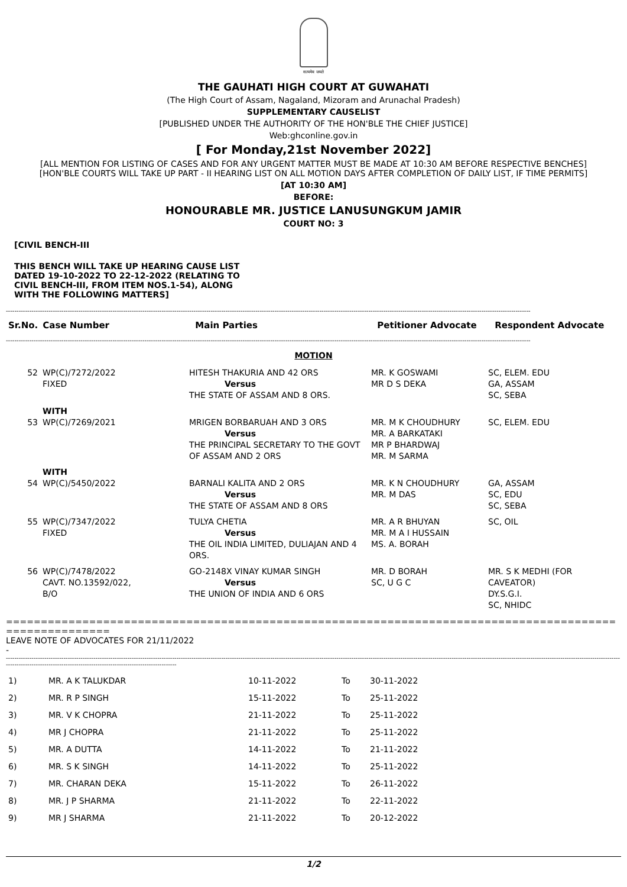सत्यमेव जयते
THE GAUHATI HIGH COURT AT GUWAHATI
(The High Court of Assam, Nagaland, Mizoram and Arunachal Pradesh)
SUPPLEMENTARY CAUSELIST
[PUBLISHED UNDER THE AUTHORITY OF THE HON'BLE THE CHIEF JUSTICE]
Web:ghconline.gov.in
[ For Monday,21st November 2022]
[ALL MENTION FOR LISTING OF CASES AND FOR ANY URGENT MATTER MUST BE MADE AT 10:30 AM BEFORE RESPECTIVE BENCHES]
[HON'BLE COURTS WILL TAKE UP PART - II HEARING LIST ON ALL MOTION DAYS AFTER COMPLETION OF DAILY LIST, IF TIME PERMITS]
[AT 10:30 AM]
BEFORE:
HONOURABLE MR. JUSTICE LANUSUNGKUM JAMIR
COURT NO: 3
[CIVIL BENCH-III
THIS BENCH WILL TAKE UP HEARING CAUSE LIST DATED 19-10-2022 TO 22-12-2022 (RELATING TO CIVIL BENCH-III, FROM ITEM NOS.1-54), ALONG WITH THE FOLLOWING MATTERS]
------------------------------------------------------------------------------------------------------------------------------------------------------------------------------------------------------------------------------------------------------
| Sr.No. | Case Number | Main Parties | Petitioner Advocate | Respondent Advocate |
| --- | --- | --- | --- | --- |
------------------------------------------------------------------------------------------------------------------------------------------------------------------------------------------------------------------------------------------------------
MOTION
| 52 | WP(C)/7272/2022 FIXED | HITESH THAKURIA AND 42 ORS Versus THE STATE OF ASSAM AND 8 ORS. | MR. K GOSWAMI MR D S DEKA | SC, ELEM. EDU GA, ASSAM SC, SEBA |
| | WITH | | | |
| 53 | WP(C)/7269/2021 | MRIGEN BORBARUAH AND 3 ORS Versus THE PRINCIPAL SECRETARY TO THE GOVT OF ASSAM AND 2 ORS | MR. M K CHOUDHURY MR. A BARKATAKI MR P BHARDWAJ MR. M SARMA | SC, ELEM. EDU |
| | WITH | | | |
| 54 | WP(C)/5450/2022 | BARNALI KALITA AND 2 ORS Versus THE STATE OF ASSAM AND 8 ORS | MR. K N CHOUDHURY MR. M DAS | GA, ASSAM SC, EDU SC, SEBA |
| 55 | WP(C)/7347/2022 FIXED | TULYA CHETIA Versus THE OIL INDIA LIMITED, DULIAJAN AND 4 ORS. | MR. A R BHUYAN MR. M A I HUSSAIN MS. A. BORAH | SC, OIL |
| 56 | WP(C)/7478/2022 CAVT. NO.13592/022, B/O | GO-2148X VINAY KUMAR SINGH Versus THE UNION OF INDIA AND 6 ORS | MR. D BORAH SC, U G C | MR. S K MEDHI (FOR CAVEATOR) DY.S.G.I. SC, NHIDC |
=======================================================================================================
LEAVE NOTE OF ADVOCATES FOR 21/11/2022
-
--------------------------------------------------------------------------------------------------------------------------------------------------------------------------------------------------------------------------------------------------------------------------------------------------------------------------------------------------------------------------------
| 1) | MR. A K TALUKDAR | 10-11-2022 | To | 30-11-2022 |
| 2) | MR. R P SINGH | 15-11-2022 | To | 25-11-2022 |
| 3) | MR. V K CHOPRA | 21-11-2022 | To | 25-11-2022 |
| 4) | MR J CHOPRA | 21-11-2022 | To | 25-11-2022 |
| 5) | MR. A DUTTA | 14-11-2022 | To | 21-11-2022 |
| 6) | MR. S K SINGH | 14-11-2022 | To | 25-11-2022 |
| 7) | MR. CHARAN DEKA | 15-11-2022 | To | 26-11-2022 |
| 8) | MR. J P SHARMA | 21-11-2022 | To | 22-11-2022 |
| 9) | MR J SHARMA | 21-11-2022 | To | 20-12-2022 |
1/2